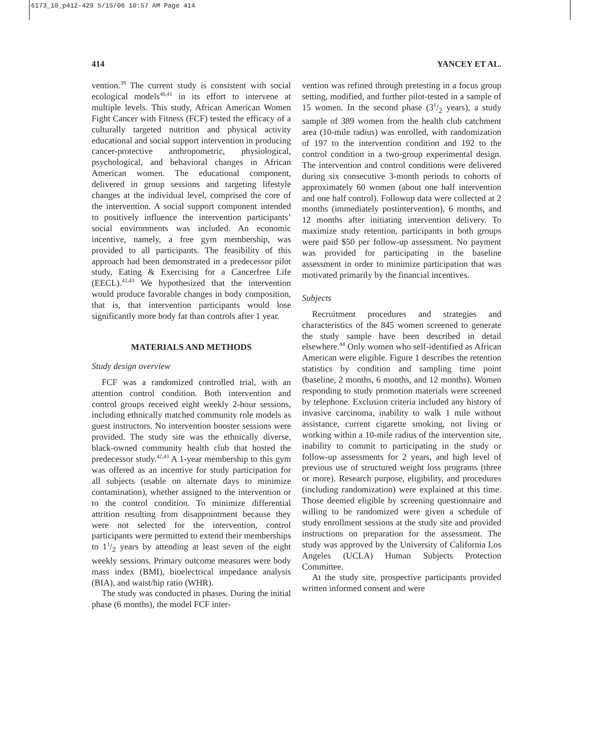6173_10_p412-429 5/15/06 10:57 AM Page 414
414 YANCEY ET AL.
vention.<sup>39</sup> The current study is consistent with social ecological models<sup>40,41</sup> in its effort to intervene at multiple levels. This study, African American Women Fight Cancer with Fitness (FCF) tested the efficacy of a culturally targeted nutrition and physical activity educational and social support intervention in producing cancer-protective anthropometric, physiological, psychological, and behavioral changes in African American women. The educational component, delivered in group sessions and targeting lifestyle changes at the individual level, comprised the core of the intervention. A social support component intended to positively influence the intervention participants’ social environments was included. An economic incentive, namely, a free gym membership, was provided to all participants. The feasibility of this approach had been demonstrated in a predecessor pilot study, Eating & Exercising for a Cancerfree Life (EECL).<sup>42,43</sup> We hypothesized that the intervention would produce favorable changes in body composition, that is, that intervention participants would lose significantly more body fat than controls after 1 year.
MATERIALS AND METHODS
Study design overview
FCF was a randomized controlled trial, with an attention control condition. Both intervention and control groups received eight weekly 2-hour sessions, including ethnically matched community role models as guest instructors. No intervention booster sessions were provided. The study site was the ethnically diverse, black-owned community health club that hosted the predecessor study.<sup>42,43</sup> A 1-year membership to this gym was offered as an incentive for study participation for all subjects (usable on alternate days to minimize contamination), whether assigned to the intervention or to the control condition. To minimize differential attrition resulting from disappointment because they were not selected for the intervention, control participants were permitted to extend their memberships to 11/2 years by attending at least seven of the eight weekly sessions. Primary outcome measures were body mass index (BMI), bioelectrical impedance analysis (BIA), and waist/hip ratio (WHR).
The study was conducted in phases. During the initial phase (6 months), the model FCF inter-
vention was refined through pretesting in a focus group setting, modified, and further pilot-tested in a sample of 15 women. In the second phase (31/2 years), a study sample of 389 women from the health club catchment area (10-mile radius) was enrolled, with randomization of 197 to the intervention condition and 192 to the control condition in a two-group experimental design. The intervention and control conditions were delivered during six consecutive 3-month periods to cohorts of approximately 60 women (about one half intervention and one half control). Followup data were collected at 2 months (immediately postintervention), 6 months, and 12 months after initiating intervention delivery. To maximize study retention, participants in both groups were paid $50 per follow-up assessment. No payment was provided for participating in the baseline assessment in order to minimize participation that was motivated primarily by the financial incentives.
Subjects
Recruitment procedures and strategies and characteristics of the 845 women screened to generate the study sample have been described in detail elsewhere.<sup>44</sup> Only women who self-identified as African American were eligible. Figure 1 describes the retention statistics by condition and sampling time point (baseline, 2 months, 6 months, and 12 months). Women responding to study promotion materials were screened by telephone. Exclusion criteria included any history of invasive carcinoma, inability to walk 1 mile without assistance, current cigarette smoking, not living or working within a 10-mile radius of the intervention site, inability to commit to participating in the study or follow-up assessments for 2 years, and high level of previous use of structured weight loss programs (three or more). Research purpose, eligibility, and procedures (including randomization) were explained at this time. Those deemed eligible by screening questionnaire and willing to be randomized were given a schedule of study enrollment sessions at the study site and provided instructions on preparation for the assessment. The study was approved by the University of California Los Angeles (UCLA) Human Subjects Protection Committee.
At the study site, prospective participants provided written informed consent and were